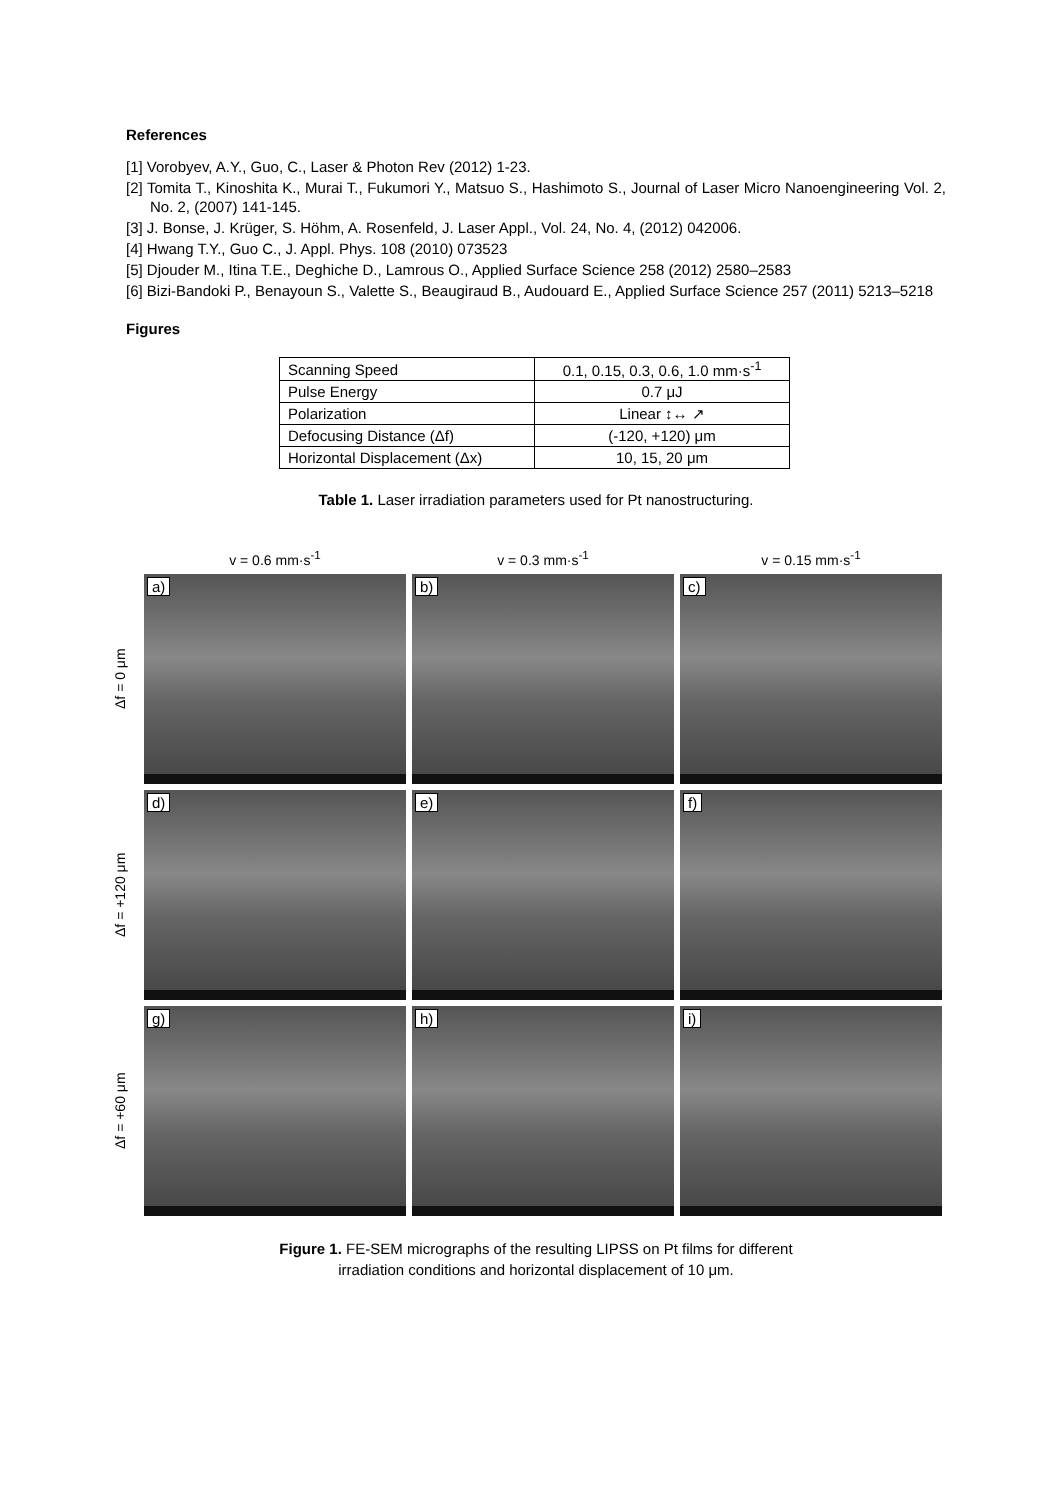References
[1] Vorobyev, A.Y., Guo, C., Laser & Photon Rev (2012) 1-23.
[2] Tomita T., Kinoshita K., Murai T., Fukumori Y., Matsuo S., Hashimoto S., Journal of Laser Micro Nanoengineering Vol. 2, No. 2, (2007) 141-145.
[3] J. Bonse, J. Krüger, S. Höhm, A. Rosenfeld, J. Laser Appl., Vol. 24, No. 4, (2012) 042006.
[4] Hwang T.Y., Guo C., J. Appl. Phys. 108 (2010) 073523
[5] Djouder M., Itina T.E., Deghiche D., Lamrous O., Applied Surface Science 258 (2012) 2580–2583
[6] Bizi-Bandoki P., Benayoun S., Valette S., Beaugiraud B., Audouard E., Applied Surface Science 257 (2011) 5213–5218
Figures
| Scanning Speed | 0.1, 0.15, 0.3, 0.6, 1.0 mm·s<sup>-1</sup> |
| Pulse Energy | 0.7 μJ |
| Polarization | Linear ↕↔ ↗ |
| Defocusing Distance (Δf) | (-120, +120) μm |
| Horizontal Displacement (Δx) | 10, 15, 20 μm |
Table 1. Laser irradiation parameters used for Pt nanostructuring.
v = 0.6 mm·s<sup>-1</sup>
v = 0.3 mm·s<sup>-1</sup>
v = 0.15 mm·s<sup>-1</sup>
Δf = 0 μm
a)
b)
c)
Δf = +120 μm
d)
e)
f)
Δf = +60 μm
g)
h)
i)
Figure 1. FE-SEM micrographs of the resulting LIPSS on Pt films for different
irradiation conditions and horizontal displacement of 10 μm.